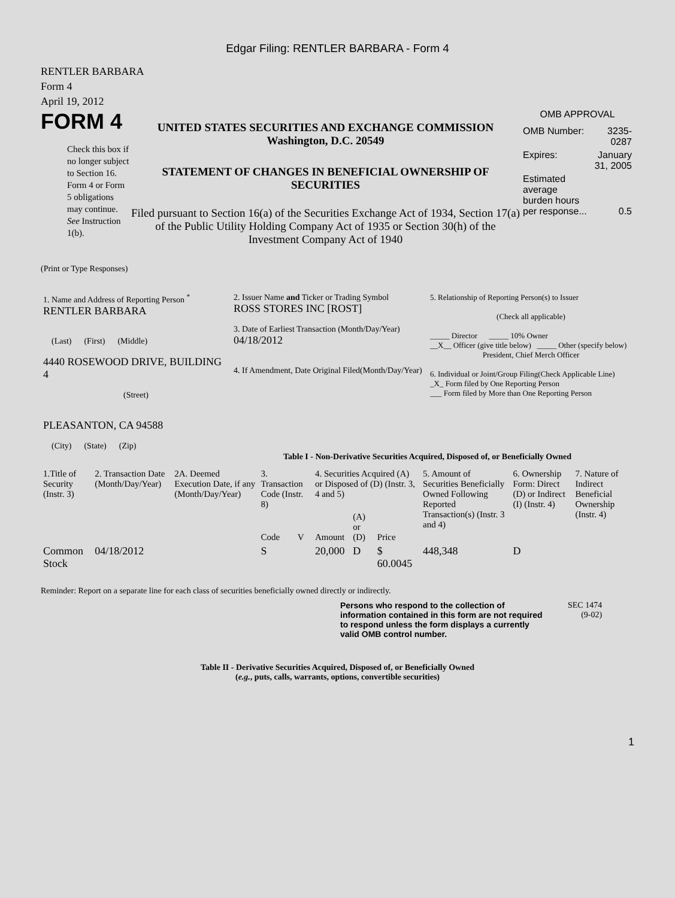Edgar Filing: RENTLER BARBARA - Form 4
RENTLER BARBARA
Form 4
April 19, 2012
FORM 4
Check this box if no longer subject to Section 16. Form 4 or Form 5 obligations may continue. See Instruction 1(b).
UNITED STATES SECURITIES AND EXCHANGE COMMISSION
Washington, D.C. 20549
STATEMENT OF CHANGES IN BENEFICIAL OWNERSHIP OF SECURITIES
Filed pursuant to Section 16(a) of the Securities Exchange Act of 1934, Section 17(a) of the Public Utility Holding Company Act of 1935 or Section 30(h) of the Investment Company Act of 1940
OMB APPROVAL
| OMB Number: | 3235-0287 |
| Expires: | January 31, 2005 |
| Estimated average burden hours per response... | 0.5 |
(Print or Type Responses)
| 1. Name and Address of Reporting Person <sup>*</sup> RENTLER BARBARA (Last) (First) (Middle) 4440 ROSEWOOD DRIVE, BUILDING 4 (Street) PLEASANTON, CA 94588 (City) (State) (Zip) | 2. Issuer Name and Ticker or Trading Symbol ROSS STORES INC [ROST] 3. Date of Earliest Transaction (Month/Day/Year) 04/18/2012 4. If Amendment, Date Original Filed(Month/Day/Year) | 5. Relationship of Reporting Person(s) to Issuer (Check all applicable) _____ Director _____ 10% Owner __X__ Officer (give title below) _____ Other (specify below) President, Chief Merch Officer 6. Individual or Joint/Group Filing(Check Applicable Line) _X_ Form filed by One Reporting Person ___ Form filed by More than One Reporting Person |
Table I - Non-Derivative Securities Acquired, Disposed of, or Beneficially Owned
| 1.Title of Security (Instr. 3) | 2. Transaction Date (Month/Day/Year) | 2A. Deemed Execution Date, if any (Month/Day/Year) | 3. Transaction Code (Instr. 8) | | 4. Securities Acquired (A) or Disposed of (D) (Instr. 3, 4 and 5) | | | 5. Amount of Securities Beneficially Owned Following Reported Transaction(s) (Instr. 3 and 4) | 6. Ownership Form: Direct (D) or Indirect (I) (Instr. 4) | 7. Nature of Indirect Beneficial Ownership (Instr. 4) |
| --- | --- | --- | --- | --- | --- | --- | --- | --- | --- | --- |
| | | | Code | V | Amount | (A) or (D) | Price | | | |
| Common Stock | 04/18/2012 | | S | | 20,000 | D | $ 60.0045 | 448,348 | D | |
Reminder: Report on a separate line for each class of securities beneficially owned directly or indirectly.
Persons who respond to the collection of information contained in this form are not required to respond unless the form displays a currently valid OMB control number.
SEC 1474
(9-02)
Table II - Derivative Securities Acquired, Disposed of, or Beneficially Owned
(e.g., puts, calls, warrants, options, convertible securities)
1